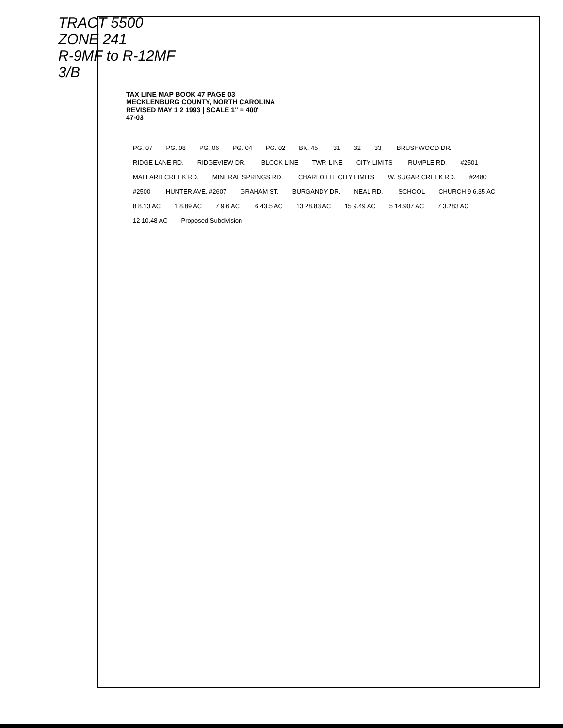TRACT 5500
ZONE 241
R-9MF to R-12MF
3/B
TAX LINE MAP BOOK 47 PAGE 03
MECKLENBURG COUNTY, NORTH CAROLINA
REVISED MAY 1 2 1993 | SCALE 1" = 400'
47-03
PG. 07 PG. 08 PG. 06 PG. 04 PG. 02 BK. 45 31 32 33 BRUSHWOOD DR. RIDGE LANE RD. RIDGEVIEW DR. BLOCK LINE TWP. LINE CITY LIMITS RUMPLE RD. #2501 MALLARD CREEK RD. MINERAL SPRINGS RD. CHARLOTTE CITY LIMITS W. SUGAR CREEK RD. #2480 #2500 HUNTER AVE. #2607 GRAHAM ST. BURGANDY DR. NEAL RD. SCHOOL CHURCH 9 6.35 AC 8 8.13 AC 1 8.89 AC 7 9.6 AC 6 43.5 AC 13 28.83 AC 15 9.49 AC 5 14.907 AC 7 3.283 AC 12 10.48 AC Proposed Subdivision